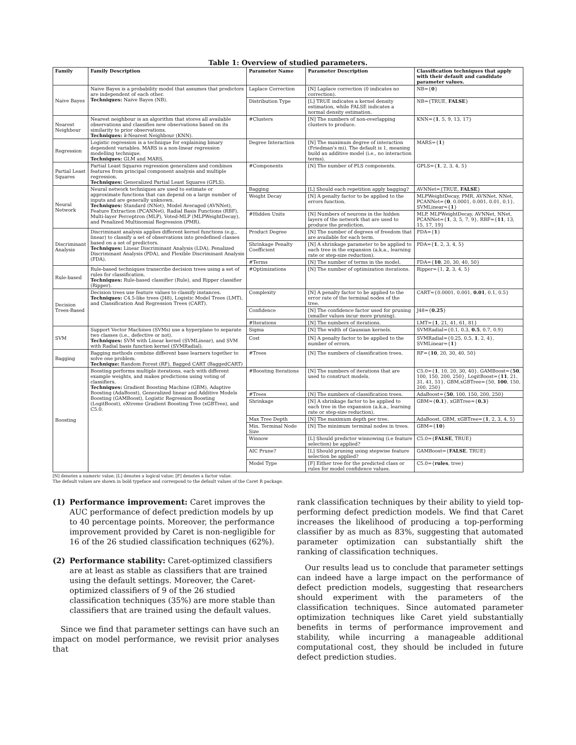Table 1: Overview of studied parameters.
| Family | Family Description | Parameter Name | Parameter Description | Classification techniques that apply with their default and candidate parameter values. |
| --- | --- | --- | --- | --- |
| Naive Bayes | Naive Bayes is a probability model that assumes that predictors are independent of each other. Techniques: Naive Bayes (NB). | Laplace Correction | [N] Laplace correction (0 indicates no correction). | NB={ 0 } |
| | | Distribution Type | [L] TRUE indicates a kernel density estimation, while FALSE indicates a normal density estimation. | NB={TRUE, FALSE } |
| Nearest Neighbour | Nearest neighbour is an algorithm that stores all available observations and classifies new observations based on its similarity to prior observations. Techniques: k -Nearest Neighbour (KNN). | #Clusters | [N] The numbers of non-overlapping clusters to produce. | KNN={ 1 , 5, 9, 13, 17} |
| Regression | Logistic regression is a technique for explaining binary dependent variables. MARS is a non-linear regression modelling technique. Techniques: GLM and MARS. | Degree Interaction | [N] The maximum degree of interaction (Friedman's mi). The default is 1, meaning build an additive model (i.e., no interaction terms). | MARS={ 1 } |
| Partial Least Squares | Partial Least Squares regression generalizes and combines features from principal component analysis and multiple regression. Techniques: Generalized Partial Least Squares (GPLS). | #Components | [N] The number of PLS components. | GPLS={ 1 , 2, 3, 4, 5} |
| Neural Network | Neural network techniques are used to estimate or approximate functions that can depend on a large number of inputs and are generally unknown. Techniques: Standard (NNet), Model Averaged (AVNNet), Feature Extraction (PCANNet), Radial Basis Functions (RBF), Multi-layer Perceptron (MLP), Voted-MLP (MLPWeightDecay), and Penalized Multinomial Regression (PMR). | Bagging | [L] Should each repetition apply bagging? | AVNNet={TRUE, FALSE } |
| | | Weight Decay | [N] A penalty factor to be applied to the errors function. | MLPWeightDecay, PMR, AVNNet, NNet, PCANNet={ 0 , 0.0001, 0.001, 0.01, 0.1}, SVMLinear={ 1 } |
| | | #Hidden Units | [N] Numbers of neurons in the hidden layers of the network that are used to produce the prediction. | MLP, MLPWeightDecay, AVNNet, NNet, PCANNet={ 1 , 3, 5, 7, 9}, RBF={ 11 , 13, 15, 17, 19} |
| Discriminant Analysis | Discriminant analysis applies different kernel functions (e.g., linear) to classify a set of observations into predefined classes based on a set of predictors. Techniques: Linear Discriminant Analysis (LDA), Penalized Discriminant Analysis (PDA), and Flexible Discriminant Analysis (FDA). | Product Degree | [N] The number of degrees of freedom that are available for each term. | FDA={ 1 } |
| | | Shrinkage Penalty Coefficient | [N] A shrinkage parameter to be applied to each tree in the expansion (a.k.a., learning rate or step-size reduction). | PDA={ 1 , 2, 3, 4, 5} |
| | | #Terms | [N] The number of terms in the model. | FDA={ 10 , 20, 30, 40, 50} |
| Rule-based | Rule-based techniques transcribe decision trees using a set of rules for classification. Techniques: Rule-based classifier (Rule), and Ripper classifier (Ripper). | #Optimizations | [N] The number of optimization iterations. | Ripper={1, 2 , 3, 4, 5} |
| Decision Trees-Based | Decision trees use feature values to classify instances. Techniques: C4.5-like trees (J48), Logistic Model Trees (LMT), and Classification And Regression Trees (CART). | Complexity | [N] A penalty factor to be applied to the error rate of the terminal nodes of the tree. | CART={0.0001, 0.001, 0.01 , 0.1, 0.5} |
| | | Confidence | [N] The confidence factor used for pruning (smaller values incur more pruning). | J48={ 0.25 } |
| | | #Iterations | [N] The numbers of iterations. | LMT={ 1 , 21, 41, 61, 81} |
| SVM | Support Vector Machines (SVMs) use a hyperplane to separate two classes (i.e., defective or not). Techniques: SVM with Linear kernel (SVMLinear), and SVM with Radial basis function kernel (SVMRadial). | Sigma | [N] The width of Gaussian kernels. | SVMRadial={0.1, 0.3, 0.5 , 0.7, 0.9} |
| | | Cost | [N] A penalty factor to be applied to the number of errors. | SVMRadial={0.25, 0.5, 1 , 2, 4}, SVMLinear={ 1 } |
| Bagging | Bagging methods combine different base learners together to solve one problem. Technique: Random Forest (RF), Bagged CART (BaggedCART) | #Trees | [N] The numbers of classification trees. | RF={ 10 , 20, 30, 40, 50} |
| Boosting | Boosting performs multiple iterations, each with different example weights, and makes predictions using voting of classifiers. Techniques: Gradient Boosting Machine (GBM), Adaptive Boosting (AdaBoost), Generalized linear and Additive Models Boosting (GAMBoost), Logistic Regression Boosting (LogitBoost), eXtreme Gradient Boosting Tree (xGBTree), and C5.0. | #Boosting Iterations | [N] The numbers of iterations that are used to construct models. | C5.0={ 1 , 10, 20, 30, 40}, GAMBoost={ 50 , 100, 150, 200, 250}, LogitBoost={ 11 , 21, 31, 41, 51}, GBM,xGBTree={50, 100 , 150, 200, 250} |
| | | #Trees | [N] The numbers of classification trees. | AdaBoost={ 50 , 100, 150, 200, 250} |
| | | Shrinkage | [N] A shrinkage factor to be applied to each tree in the expansion (a.k.a., learning rate or step-size reduction). | GBM={ 0.1 }, xGBTree={ 0.3 } |
| | | Max Tree Depth | [N] The maximum depth per tree. | AdaBoost, GBM, xGBTree={ 1 , 2, 3, 4, 5} |
| | | Min. Terminal Node Size | [N] The minimum terminal nodes in trees. | GBM={ 10 } |
| | | Winnow | [L] Should predictor winnowing (i.e feature selection) be applied? | C5.0={ FALSE , TRUE} |
| | | AIC Prune? | [L] Should pruning using stepwise feature selection be applied? | GAMBoost={ FALSE , TRUE} |
| | | Model Type | [F] Either tree for the predicted class or rules for model confidence values. | C5.0={ rules , tree} |
[N] denotes a numeric value; [L] denotes a logical value; [F] denotes a factor value.
The default values are shown in bold typeface and correspond to the default values of the Caret R package.
(1) Performance improvement: Caret improves the AUC performance of defect prediction models by up to 40 percentage points. Moreover, the performance improvement provided by Caret is non-negligible for 16 of the 26 studied classification techniques (62%).
(2) Performance stability: Caret-optimized classifiers are at least as stable as classifiers that are trained using the default settings. Moreover, the Caret-optimized classifiers of 9 of the 26 studied classification techniques (35%) are more stable than classifiers that are trained using the default values.
Since we find that parameter settings can have such an impact on model performance, we revisit prior analyses that
rank classification techniques by their ability to yield top-performing defect prediction models. We find that Caret increases the likelihood of producing a top-performing classifier by as much as 83%, suggesting that automated parameter optimization can substantially shift the ranking of classification techniques.
Our results lead us to conclude that parameter settings can indeed have a large impact on the performance of defect prediction models, suggesting that researchers should experiment with the parameters of the classification techniques. Since automated parameter optimization techniques like Caret yield substantially benefits in terms of performance improvement and stability, while incurring a manageable additional computational cost, they should be included in future defect prediction studies.